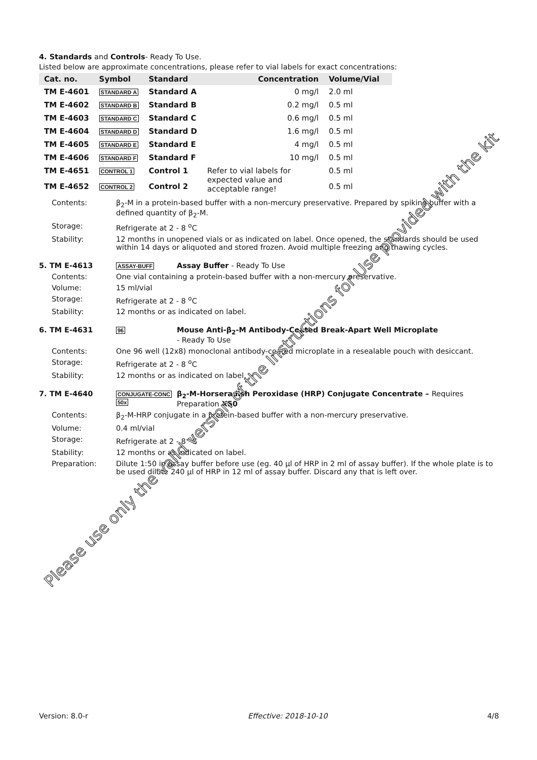4. Standards and Controls- Ready To Use.
Listed below are approximate concentrations, please refer to vial labels for exact concentrations:
| Cat. no. | Symbol | Standard | Concentration | Volume/Vial |
| --- | --- | --- | --- | --- |
| TM E-4601 | STANDARD A | Standard A | 0 mg/l | 2.0 ml |
| TM E-4602 | STANDARD B | Standard B | 0.2 mg/l | 0.5 ml |
| TM E-4603 | STANDARD C | Standard C | 0.6 mg/l | 0.5 ml |
| TM E-4604 | STANDARD D | Standard D | 1.6 mg/l | 0.5 ml |
| TM E-4605 | STANDARD E | Standard E | 4 mg/l | 0.5 ml |
| TM E-4606 | STANDARD F | Standard F | 10 mg/l | 0.5 ml |
| TM E-4651 | CONTROL 1 | Control 1 | Refer to vial labels for expected value and acceptable range! | 0.5 ml |
| TM E-4652 | CONTROL 2 | Control 2 | | 0.5 ml |
Contents: β<sub>2</sub>-M in a protein-based buffer with a non-mercury preservative. Prepared by spiking buffer with a defined quantity of β<sub>2</sub>-M.
Storage: Refrigerate at 2 - 8 <sup>o</sup>C
Stability: 12 months in unopened vials or as indicated on label. Once opened, the standards should be used within 14 days or aliquoted and stored frozen. Avoid multiple freezing and thawing cycles.
5. TM E-4613
ASSAY-BUFF
Assay Buffer - Ready To Use
Contents: One vial containing a protein-based buffer with a non-mercury preservative.
Volume: 15 ml/vial
Storage: Refrigerate at 2 - 8 <sup>o</sup>C
Stability: 12 months or as indicated on label.
6. TM E-4631
96
Mouse Anti-β<sub>2</sub>-M Antibody-Coated Break-Apart Well Microplate
- Ready To Use
Contents: One 96 well (12x8) monoclonal antibody-coated microplate in a resealable pouch with desiccant.
Storage: Refrigerate at 2 - 8 <sup>o</sup>C
Stability: 12 months or as indicated on label.
7. TM E-4640
CONJUGATE-CONC 50x
β<sub>2</sub>-M-Horseradish Peroxidase (HRP) Conjugate Concentrate – Requires Preparation X50
Contents: β<sub>2</sub>-M-HRP conjugate in a protein-based buffer with a non-mercury preservative.
Volume: 0.4 ml/vial
Storage: Refrigerate at 2 - 8 <sup>o</sup>C
Stability: 12 months or as indicated on label.
Preparation: Dilute 1:50 in assay buffer before use (eg. 40 µl of HRP in 2 ml of assay buffer). If the whole plate is to be used dilute 240 µl of HRP in 12 ml of assay buffer. Discard any that is left over.
Please use only the valid version of the Instructions for Use provided with the kit
Version: 8.0-r Effective: 2018-10-10 4/8